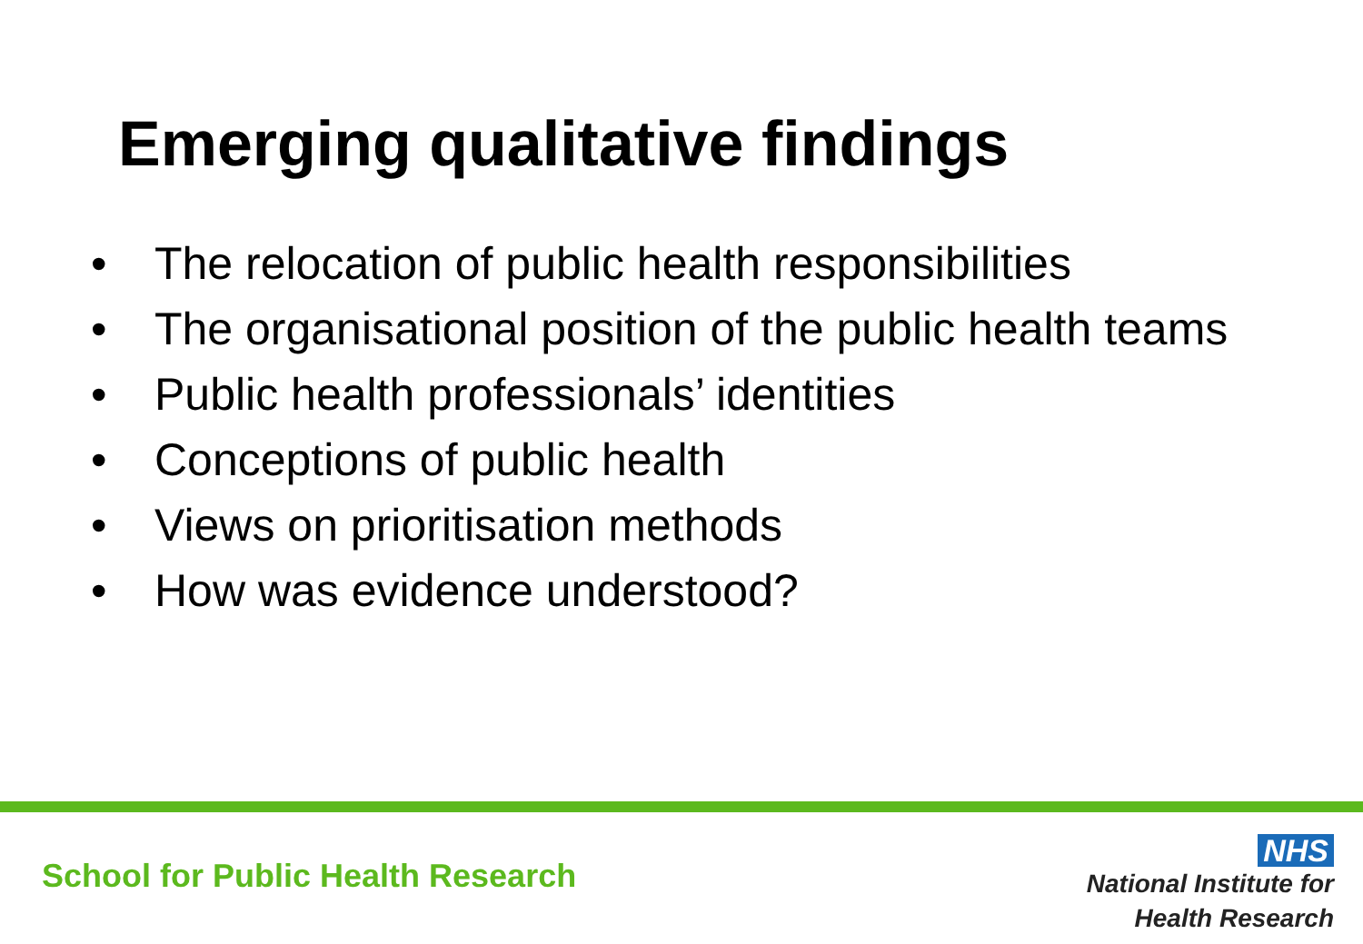Emerging qualitative findings
• The relocation of public health responsibilities
• The organisational position of the public health teams
• Public health professionals’ identities
• Conceptions of public health
• Views on prioritisation methods
• How was evidence understood?
School for Public Health Research
NHS
National Institute for
Health Research